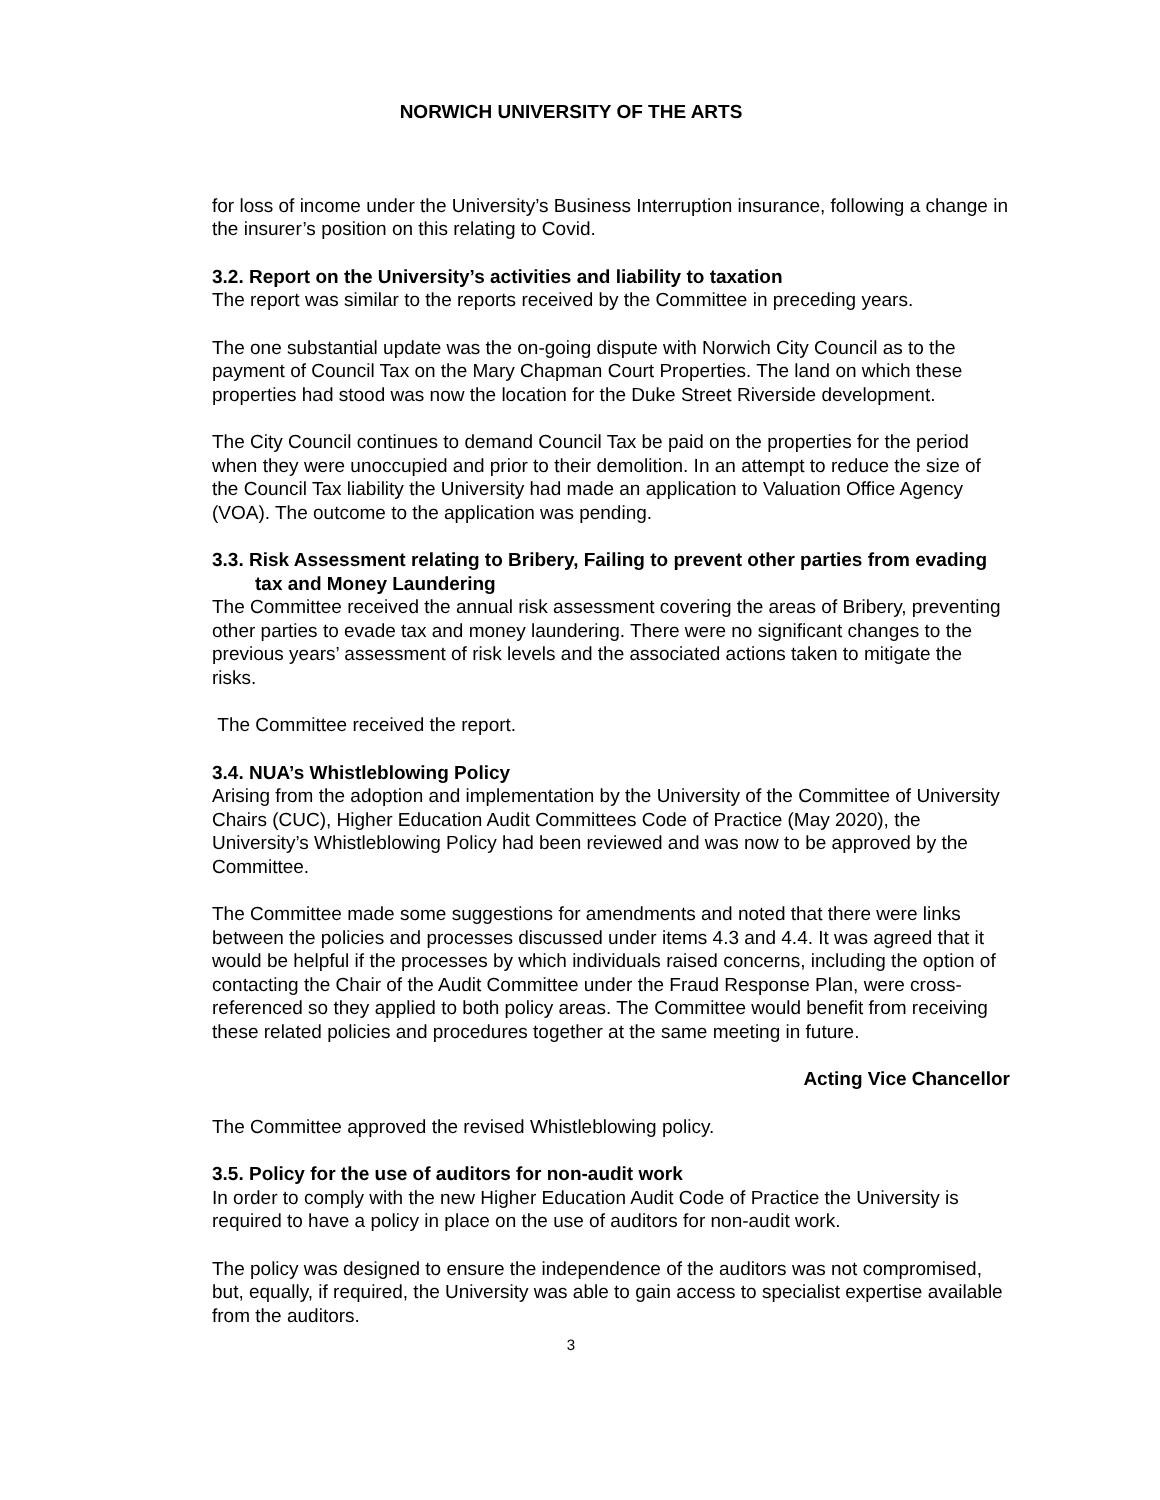NORWICH UNIVERSITY OF THE ARTS
for loss of income under the University’s Business Interruption insurance, following a change in the insurer’s position on this relating to Covid.
3.2. Report on the University’s activities and liability to taxation
The report was similar to the reports received by the Committee in preceding years.
The one substantial update was the on-going dispute with Norwich City Council as to the payment of Council Tax on the Mary Chapman Court Properties. The land on which these properties had stood was now the location for the Duke Street Riverside development.
The City Council continues to demand Council Tax be paid on the properties for the period when they were unoccupied and prior to their demolition. In an attempt to reduce the size of the Council Tax liability the University had made an application to Valuation Office Agency (VOA). The outcome to the application was pending.
3.3. Risk Assessment relating to Bribery, Failing to prevent other parties from evading tax and Money Laundering
The Committee received the annual risk assessment covering the areas of Bribery, preventing other parties to evade tax and money laundering. There were no significant changes to the previous years’ assessment of risk levels and the associated actions taken to mitigate the risks.
The Committee received the report.
3.4. NUA’s Whistleblowing Policy
Arising from the adoption and implementation by the University of the Committee of University Chairs (CUC), Higher Education Audit Committees Code of Practice (May 2020), the University’s Whistleblowing Policy had been reviewed and was now to be approved by the Committee.
The Committee made some suggestions for amendments and noted that there were links between the policies and processes discussed under items 4.3 and 4.4. It was agreed that it would be helpful if the processes by which individuals raised concerns, including the option of contacting the Chair of the Audit Committee under the Fraud Response Plan, were cross-referenced so they applied to both policy areas. The Committee would benefit from receiving these related policies and procedures together at the same meeting in future.
Acting Vice Chancellor
The Committee approved the revised Whistleblowing policy.
3.5. Policy for the use of auditors for non-audit work
In order to comply with the new Higher Education Audit Code of Practice the University is required to have a policy in place on the use of auditors for non-audit work.
The policy was designed to ensure the independence of the auditors was not compromised, but, equally, if required, the University was able to gain access to specialist expertise available from the auditors.
3